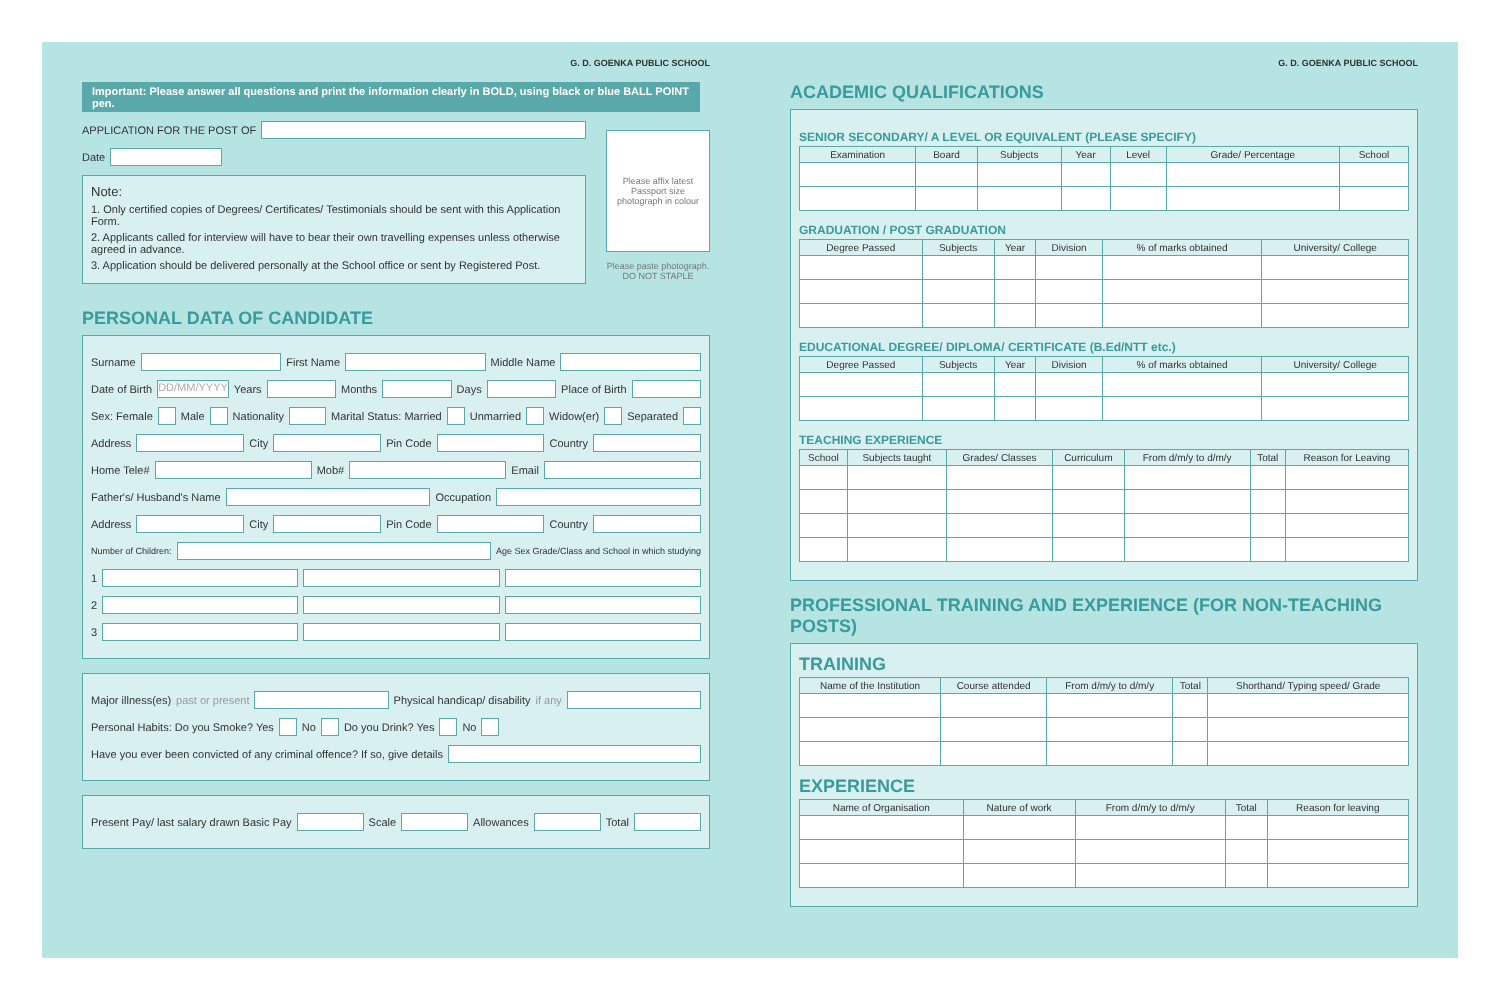G. D. GOENKA PUBLIC SCHOOL
Important: Please answer all questions and print the information clearly in BOLD, using black or blue BALL POINT pen.
APPLICATION FOR THE POST OF
Date
Note:
1. Only certified copies of Degrees/ Certificates/ Testimonials should be sent with this Application Form.
2. Applicants called for interview will have to bear their own travelling expenses unless otherwise agreed in advance.
3. Application should be delivered personally at the School office or sent by Registered Post.
Please affix latest Passport size photograph in colour
Please paste photograph. DO NOT STAPLE
PERSONAL DATA OF CANDIDATE
Surname First Name Middle Name
Date of Birth DD/MM/YYYY Years Months Days Place of Birth
Sex: Female Male Nationality Marital Status: Married Unmarried Widow(er) Separated
Address City Pin Code Country
Home Tele# Mob# Email
Father's/ Husband's Name Occupation
Address City Pin Code Country
Number of Children: Age Sex Grade/Class and School in which studying
1
2
3
Major illness(es) past or present Physical handicap/ disability if any
Personal Habits: Do you Smoke? Yes No Do you Drink? Yes No
Have you ever been convicted of any criminal offence? If so, give details
Present Pay/ last salary drawn Basic Pay Scale Allowances Total
G. D. GOENKA PUBLIC SCHOOL
ACADEMIC QUALIFICATIONS
SENIOR SECONDARY/ A LEVEL OR EQUIVALENT (PLEASE SPECIFY)
| Examination | Board | Subjects | Year | Level | Grade/ Percentage | School |
| --- | --- | --- | --- | --- | --- | --- |
GRADUATION / POST GRADUATION
| Degree Passed | Subjects | Year | Division | % of marks obtained | University/ College |
| --- | --- | --- | --- | --- | --- |
EDUCATIONAL DEGREE/ DIPLOMA/ CERTIFICATE (B.Ed/NTT etc.)
| Degree Passed | Subjects | Year | Division | % of marks obtained | University/ College |
| --- | --- | --- | --- | --- | --- |
TEACHING EXPERIENCE
| School | Subjects taught | Grades/ Classes | Curriculum | From d/m/y to d/m/y | Total | Reason for Leaving |
| --- | --- | --- | --- | --- | --- | --- |
PROFESSIONAL TRAINING AND EXPERIENCE (FOR NON-TEACHING POSTS)
TRAINING
| Name of the Institution | Course attended | From d/m/y to d/m/y | Total | Shorthand/ Typing speed/ Grade |
| --- | --- | --- | --- | --- |
EXPERIENCE
| Name of Organisation | Nature of work | From d/m/y to d/m/y | Total | Reason for leaving |
| --- | --- | --- | --- | --- |